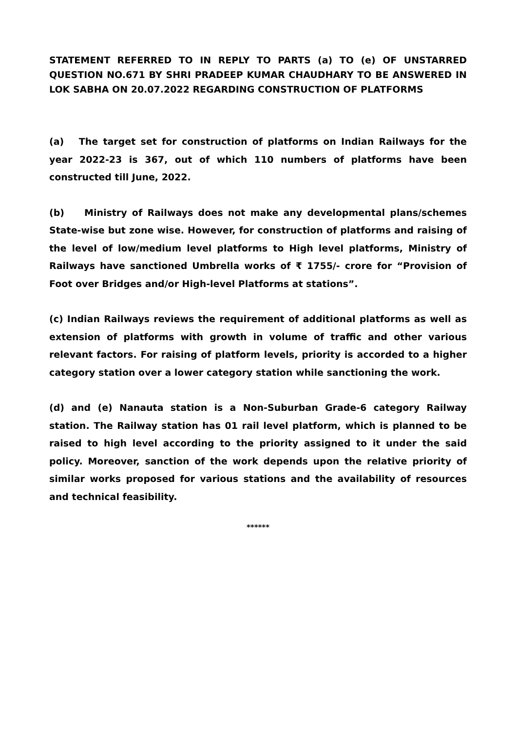STATEMENT REFERRED TO IN REPLY TO PARTS (a) TO (e) OF UNSTARRED QUESTION NO.671 BY SHRI PRADEEP KUMAR CHAUDHARY TO BE ANSWERED IN LOK SABHA ON 20.07.2022 REGARDING CONSTRUCTION OF PLATFORMS
(a) The target set for construction of platforms on Indian Railways for the year 2022-23 is 367, out of which 110 numbers of platforms have been constructed till June, 2022.
(b) Ministry of Railways does not make any developmental plans/schemes State-wise but zone wise. However, for construction of platforms and raising of the level of low/medium level platforms to High level platforms, Ministry of Railways have sanctioned Umbrella works of ₹ 1755/- crore for “Provision of Foot over Bridges and/or High-level Platforms at stations”.
(c) Indian Railways reviews the requirement of additional platforms as well as extension of platforms with growth in volume of traffic and other various relevant factors. For raising of platform levels, priority is accorded to a higher category station over a lower category station while sanctioning the work.
(d) and (e) Nanauta station is a Non-Suburban Grade-6 category Railway station. The Railway station has 01 rail level platform, which is planned to be raised to high level according to the priority assigned to it under the said policy. Moreover, sanction of the work depends upon the relative priority of similar works proposed for various stations and the availability of resources and technical feasibility.
******